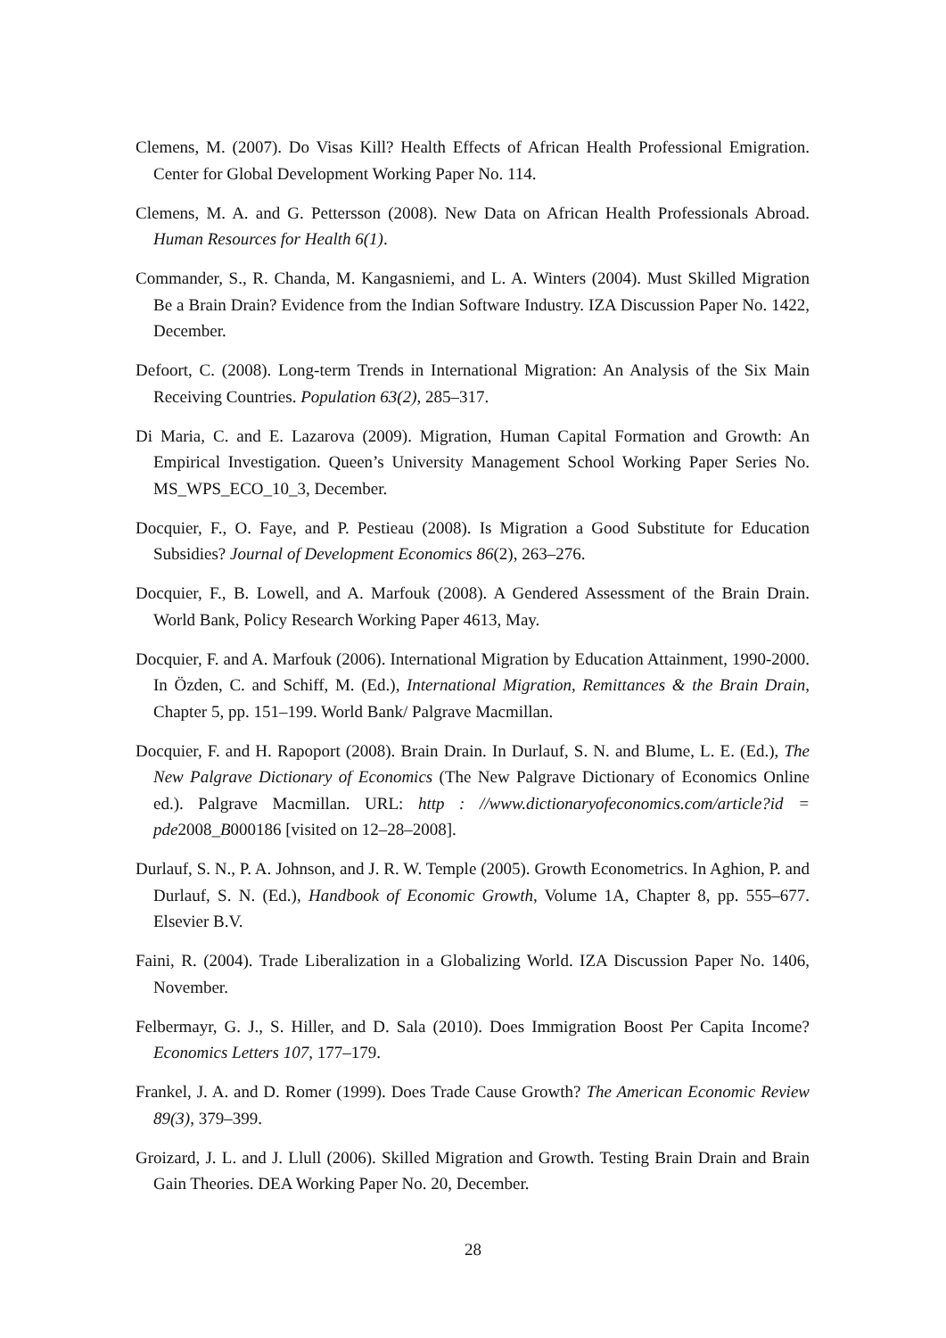Clemens, M. (2007). Do Visas Kill? Health Effects of African Health Professional Emigration. Center for Global Development Working Paper No. 114.
Clemens, M. A. and G. Pettersson (2008). New Data on African Health Professionals Abroad. Human Resources for Health 6(1).
Commander, S., R. Chanda, M. Kangasniemi, and L. A. Winters (2004). Must Skilled Migration Be a Brain Drain? Evidence from the Indian Software Industry. IZA Discussion Paper No. 1422, December.
Defoort, C. (2008). Long-term Trends in International Migration: An Analysis of the Six Main Receiving Countries. Population 63(2), 285–317.
Di Maria, C. and E. Lazarova (2009). Migration, Human Capital Formation and Growth: An Empirical Investigation. Queen’s University Management School Working Paper Series No. MS_WPS_ECO_10_3, December.
Docquier, F., O. Faye, and P. Pestieau (2008). Is Migration a Good Substitute for Education Subsidies? Journal of Development Economics 86(2), 263–276.
Docquier, F., B. Lowell, and A. Marfouk (2008). A Gendered Assessment of the Brain Drain. World Bank, Policy Research Working Paper 4613, May.
Docquier, F. and A. Marfouk (2006). International Migration by Education Attainment, 1990-2000. In Özden, C. and Schiff, M. (Ed.), International Migration, Remittances & the Brain Drain, Chapter 5, pp. 151–199. World Bank/ Palgrave Macmillan.
Docquier, F. and H. Rapoport (2008). Brain Drain. In Durlauf, S. N. and Blume, L. E. (Ed.), The New Palgrave Dictionary of Economics (The New Palgrave Dictionary of Economics Online ed.). Palgrave Macmillan. URL: http : //www.dictionaryofeconomics.com/article?id = pde2008_B000186 [visited on 12–28–2008].
Durlauf, S. N., P. A. Johnson, and J. R. W. Temple (2005). Growth Econometrics. In Aghion, P. and Durlauf, S. N. (Ed.), Handbook of Economic Growth, Volume 1A, Chapter 8, pp. 555–677. Elsevier B.V.
Faini, R. (2004). Trade Liberalization in a Globalizing World. IZA Discussion Paper No. 1406, November.
Felbermayr, G. J., S. Hiller, and D. Sala (2010). Does Immigration Boost Per Capita Income? Economics Letters 107, 177–179.
Frankel, J. A. and D. Romer (1999). Does Trade Cause Growth? The American Economic Review 89(3), 379–399.
Groizard, J. L. and J. Llull (2006). Skilled Migration and Growth. Testing Brain Drain and Brain Gain Theories. DEA Working Paper No. 20, December.
28